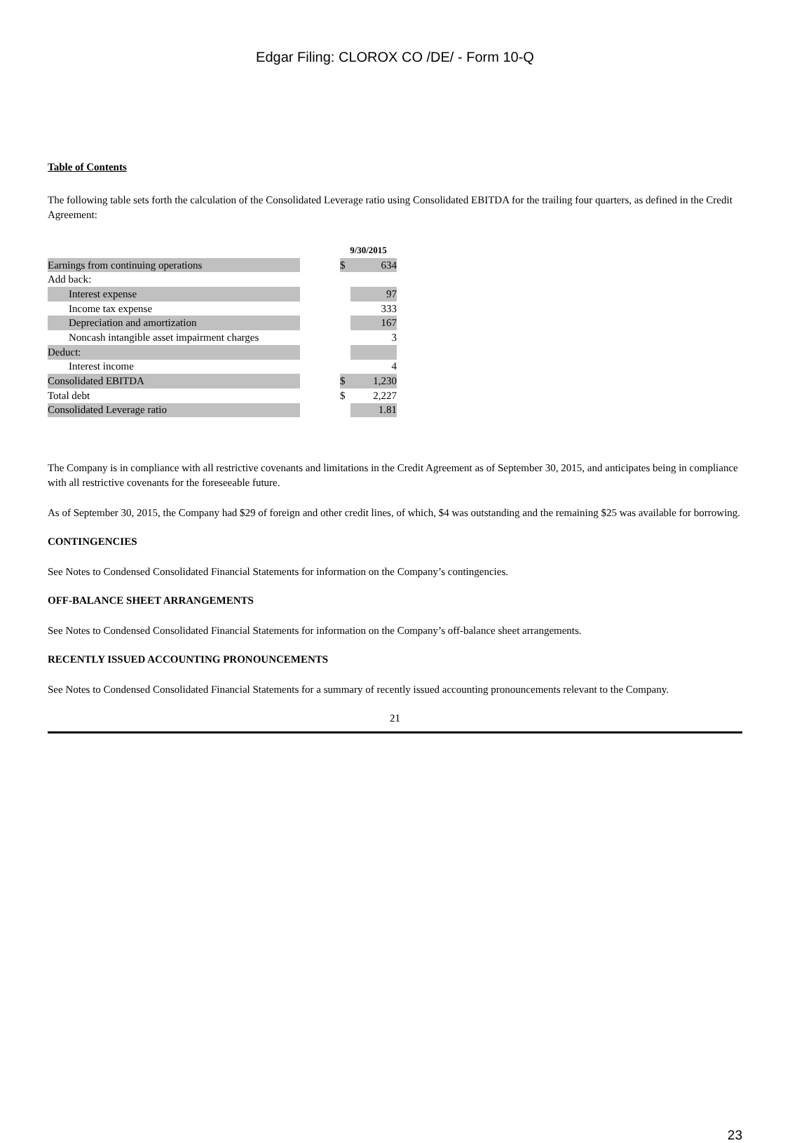Edgar Filing: CLOROX CO /DE/ - Form 10-Q
Table of Contents
The following table sets forth the calculation of the Consolidated Leverage ratio using Consolidated EBITDA for the trailing four quarters, as defined in the Credit Agreement:
| | | 9/30/2015 | |
| Earnings from continuing operations | | $ | 634 |
| Add back: | | | |
| Interest expense | | | 97 |
| Income tax expense | | | 333 |
| Depreciation and amortization | | | 167 |
| Noncash intangible asset impairment charges | | | 3 |
| Deduct: | | | |
| Interest income | | | 4 |
| Consolidated EBITDA | | $ | 1,230 |
| Total debt | | $ | 2,227 |
| Consolidated Leverage ratio | | | 1.81 |
The Company is in compliance with all restrictive covenants and limitations in the Credit Agreement as of September 30, 2015, and anticipates being in compliance with all restrictive covenants for the foreseeable future.
As of September 30, 2015, the Company had $29 of foreign and other credit lines, of which, $4 was outstanding and the remaining $25 was available for borrowing.
CONTINGENCIES
See Notes to Condensed Consolidated Financial Statements for information on the Company’s contingencies.
OFF-BALANCE SHEET ARRANGEMENTS
See Notes to Condensed Consolidated Financial Statements for information on the Company’s off-balance sheet arrangements.
RECENTLY ISSUED ACCOUNTING PRONOUNCEMENTS
See Notes to Condensed Consolidated Financial Statements for a summary of recently issued accounting pronouncements relevant to the Company.
21
23